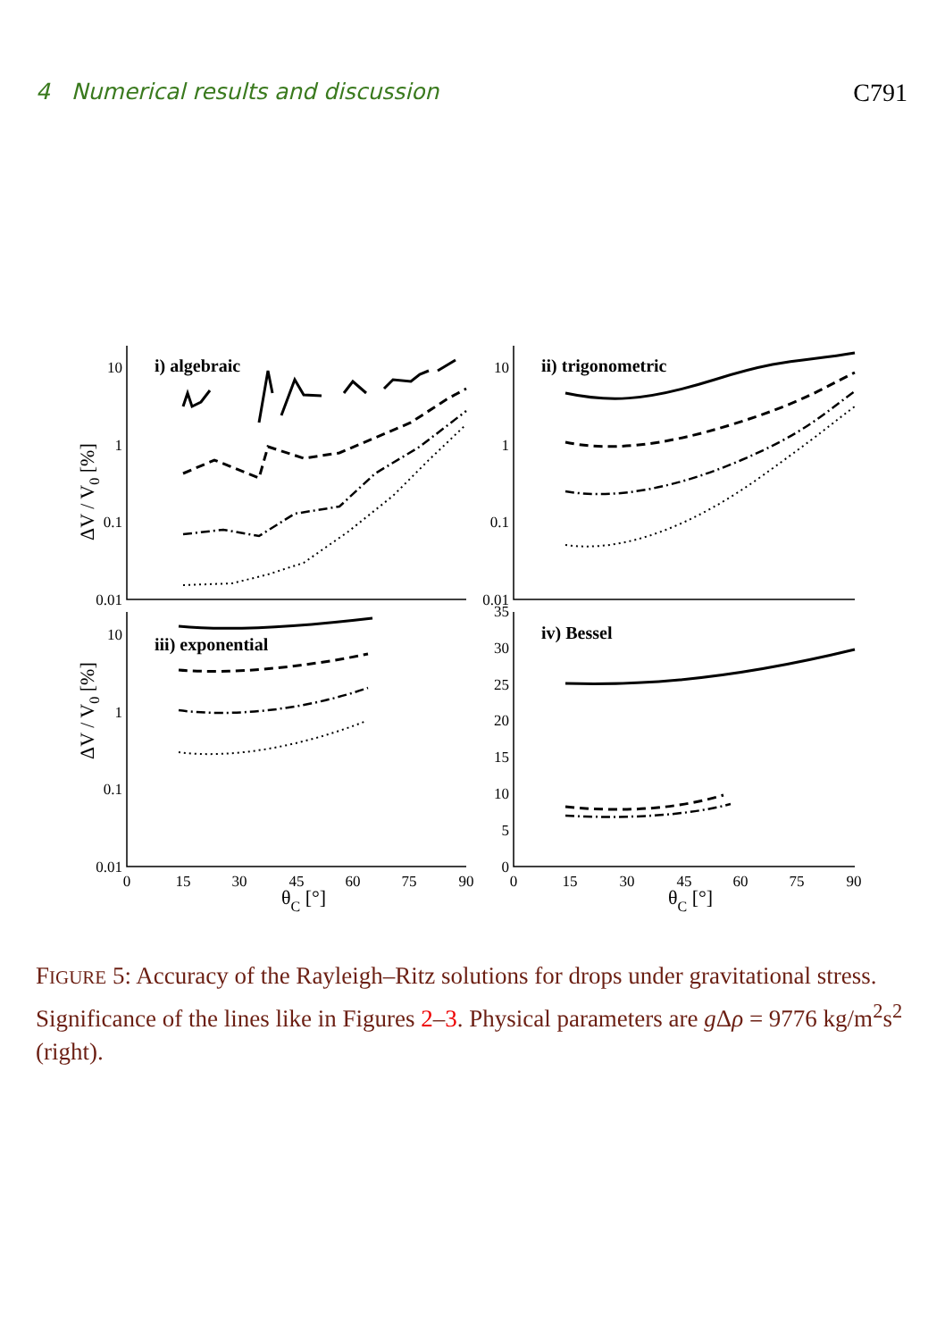4 Numerical results and discussion C791
i) algebraic
ii) trigonometric
iii) exponential
iv) Bessel
10
1
0.1
0.01
10
1
0.1
0.01
10
1
0.1
0.01
35
30
25
20
15
10
5
0
0
15
30
45
60
75
90
0
15
30
45
60
75
90
θC [°]
θC [°]
ΔV / V0 [%]
ΔV / V0 [%]
FIGURE 5: Accuracy of the Rayleigh–Ritz solutions for drops under gravitational stress. Significance of the lines like in Figures 2–3. Physical parameters are g Δρ = 9776 kg/m<sup>2</sup>s<sup>2</sup> (right).